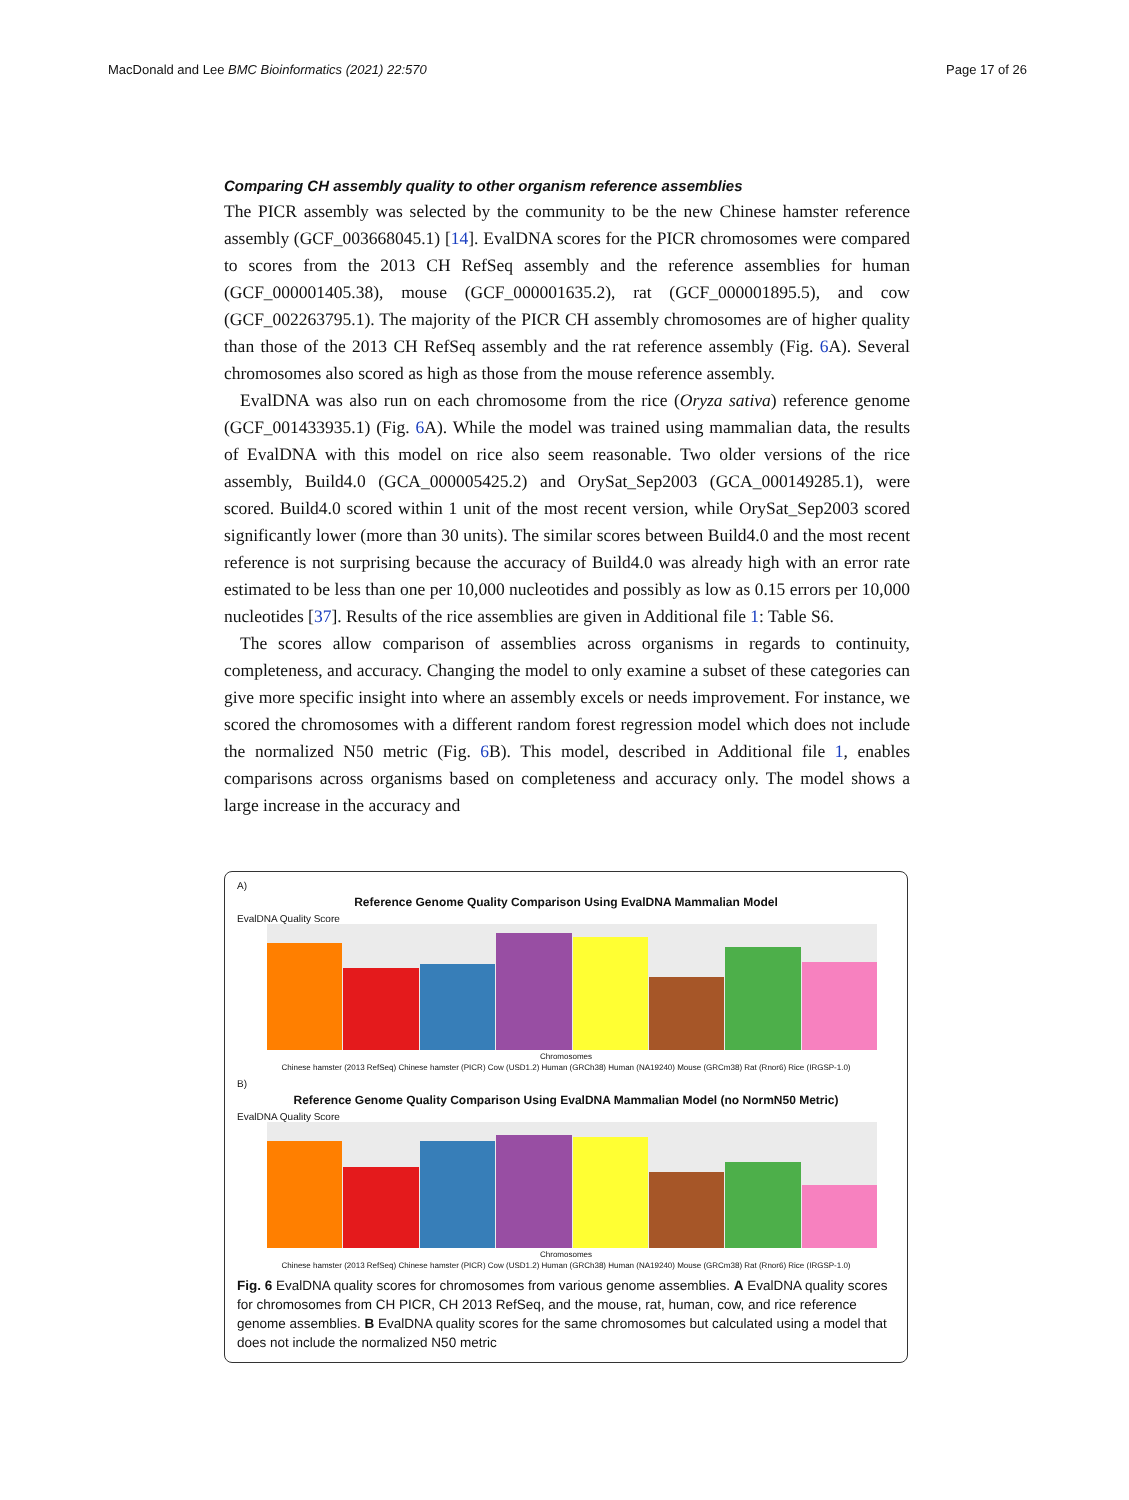MacDonald and Lee BMC Bioinformatics (2021) 22:570 Page 17 of 26
Comparing CH assembly quality to other organism reference assemblies
The PICR assembly was selected by the community to be the new Chinese hamster reference assembly (GCF_003668045.1) [14]. EvalDNA scores for the PICR chromosomes were compared to scores from the 2013 CH RefSeq assembly and the reference assemblies for human (GCF_000001405.38), mouse (GCF_000001635.2), rat (GCF_000001895.5), and cow (GCF_002263795.1). The majority of the PICR CH assembly chromosomes are of higher quality than those of the 2013 CH RefSeq assembly and the rat reference assembly (Fig. 6 A). Several chromosomes also scored as high as those from the mouse reference assembly.
EvalDNA was also run on each chromosome from the rice (Oryza sativa) reference genome (GCF_001433935.1) (Fig. 6 A). While the model was trained using mammalian data, the results of EvalDNA with this model on rice also seem reasonable. Two older versions of the rice assembly, Build4.0 (GCA_000005425.2) and OrySat_Sep2003 (GCA_000149285.1), were scored. Build4.0 scored within 1 unit of the most recent version, while OrySat_Sep2003 scored significantly lower (more than 30 units). The similar scores between Build4.0 and the most recent reference is not surprising because the accuracy of Build4.0 was already high with an error rate estimated to be less than one per 10,000 nucleotides and possibly as low as 0.15 errors per 10,000 nucleotides [37]. Results of the rice assemblies are given in Additional file 1: Table S6.
The scores allow comparison of assemblies across organisms in regards to continuity, completeness, and accuracy. Changing the model to only examine a subset of these categories can give more specific insight into where an assembly excels or needs improvement. For instance, we scored the chromosomes with a different random forest regression model which does not include the normalized N50 metric (Fig. 6 B). This model, described in Additional file 1, enables comparisons across organisms based on completeness and accuracy only. The model shows a large increase in the accuracy and
A)
Reference Genome Quality Comparison Using EvalDNA Mammalian Model
EvalDNA Quality Score
Chromosomes
Chinese hamster (2013 RefSeq) Chinese hamster (PICR) Cow (USD1.2) Human (GRCh38) Human (NA19240) Mouse (GRCm38) Rat (Rnor6) Rice (IRGSP-1.0)
B)
Reference Genome Quality Comparison Using EvalDNA Mammalian Model (no NormN50 Metric)
EvalDNA Quality Score
Chromosomes
Chinese hamster (2013 RefSeq) Chinese hamster (PICR) Cow (USD1.2) Human (GRCh38) Human (NA19240) Mouse (GRCm38) Rat (Rnor6) Rice (IRGSP-1.0)
Fig. 6 EvalDNA quality scores for chromosomes from various genome assemblies. A EvalDNA quality scores for chromosomes from CH PICR, CH 2013 RefSeq, and the mouse, rat, human, cow, and rice reference genome assemblies. B EvalDNA quality scores for the same chromosomes but calculated using a model that does not include the normalized N50 metric